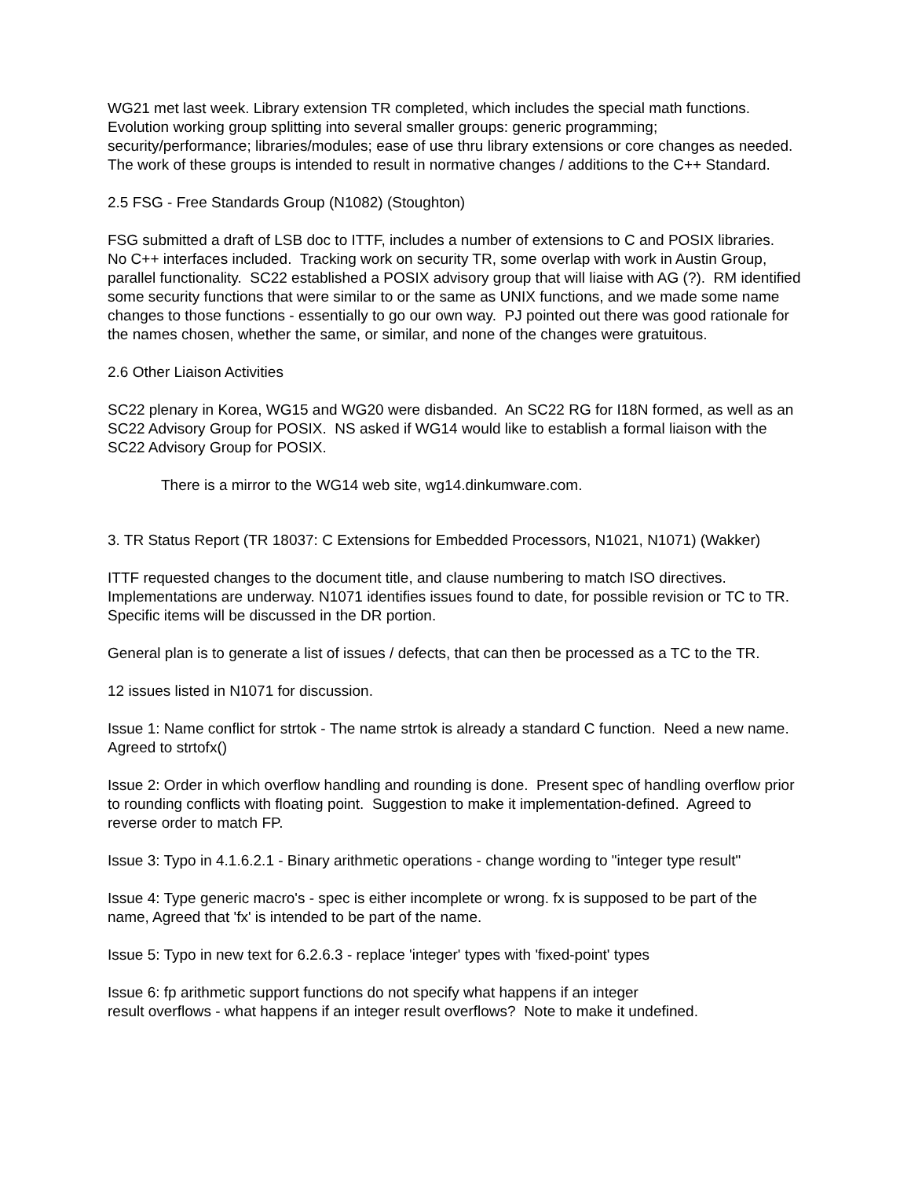WG21 met last week. Library extension TR completed, which includes the special math functions. Evolution working group splitting into several smaller groups: generic programming; security/performance; libraries/modules; ease of use thru library extensions or core changes as needed. The work of these groups is intended to result in normative changes / additions to the C++ Standard.
2.5 FSG - Free Standards Group (N1082) (Stoughton)
FSG submitted a draft of LSB doc to ITTF, includes a number of extensions to C and POSIX libraries. No C++ interfaces included. Tracking work on security TR, some overlap with work in Austin Group, parallel functionality. SC22 established a POSIX advisory group that will liaise with AG (?). RM identified some security functions that were similar to or the same as UNIX functions, and we made some name changes to those functions - essentially to go our own way. PJ pointed out there was good rationale for the names chosen, whether the same, or similar, and none of the changes were gratuitous.
2.6 Other Liaison Activities
SC22 plenary in Korea, WG15 and WG20 were disbanded. An SC22 RG for I18N formed, as well as an SC22 Advisory Group for POSIX. NS asked if WG14 would like to establish a formal liaison with the SC22 Advisory Group for POSIX.
There is a mirror to the WG14 web site, wg14.dinkumware.com.
3. TR Status Report (TR 18037: C Extensions for Embedded Processors, N1021, N1071) (Wakker)
ITTF requested changes to the document title, and clause numbering to match ISO directives. Implementations are underway. N1071 identifies issues found to date, for possible revision or TC to TR. Specific items will be discussed in the DR portion.
General plan is to generate a list of issues / defects, that can then be processed as a TC to the TR.
12 issues listed in N1071 for discussion.
Issue 1: Name conflict for strtok - The name strtok is already a standard C function. Need a new name. Agreed to strtofx()
Issue 2: Order in which overflow handling and rounding is done. Present spec of handling overflow prior to rounding conflicts with floating point. Suggestion to make it implementation-defined. Agreed to reverse order to match FP.
Issue 3: Typo in 4.1.6.2.1 - Binary arithmetic operations - change wording to "integer type result"
Issue 4: Type generic macro's - spec is either incomplete or wrong. fx is supposed to be part of the name, Agreed that 'fx' is intended to be part of the name.
Issue 5: Typo in new text for 6.2.6.3 - replace 'integer' types with 'fixed-point' types
Issue 6: fp arithmetic support functions do not specify what happens if an integer
result overflows - what happens if an integer result overflows? Note to make it undefined.